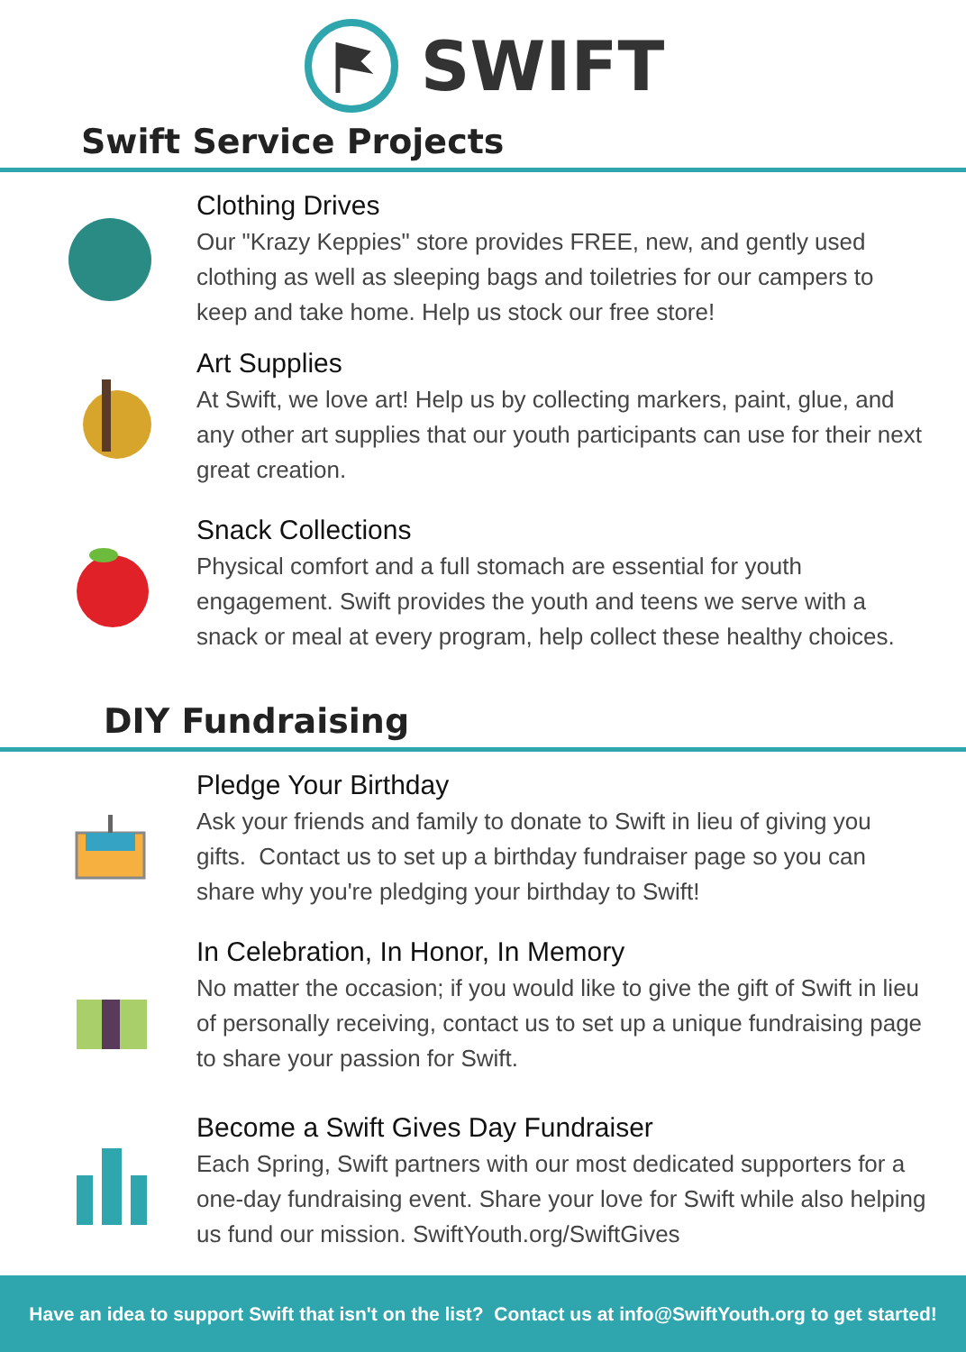SWIFT
Swift Service Projects
Clothing Drives
Our "Krazy Keppies" store provides FREE, new, and gently used clothing as well as sleeping bags and toiletries for our campers to keep and take home. Help us stock our free store!
Art Supplies
At Swift, we love art! Help us by collecting markers, paint, glue, and any other art supplies that our youth participants can use for their next great creation.
Snack Collections
Physical comfort and a full stomach are essential for youth engagement. Swift provides the youth and teens we serve with a snack or meal at every program, help collect these healthy choices.
DIY Fundraising
Pledge Your Birthday
Ask your friends and family to donate to Swift in lieu of giving you gifts. Contact us to set up a birthday fundraiser page so you can share why you're pledging your birthday to Swift!
In Celebration, In Honor, In Memory
No matter the occasion; if you would like to give the gift of Swift in lieu of personally receiving, contact us to set up a unique fundraising page to share your passion for Swift.
Become a Swift Gives Day Fundraiser
Each Spring, Swift partners with our most dedicated supporters for a one-day fundraising event. Share your love for Swift while also helping us fund our mission. SwiftYouth.org/SwiftGives
Have an idea to support Swift that isn't on the list? Contact us at info@SwiftYouth.org to get started!